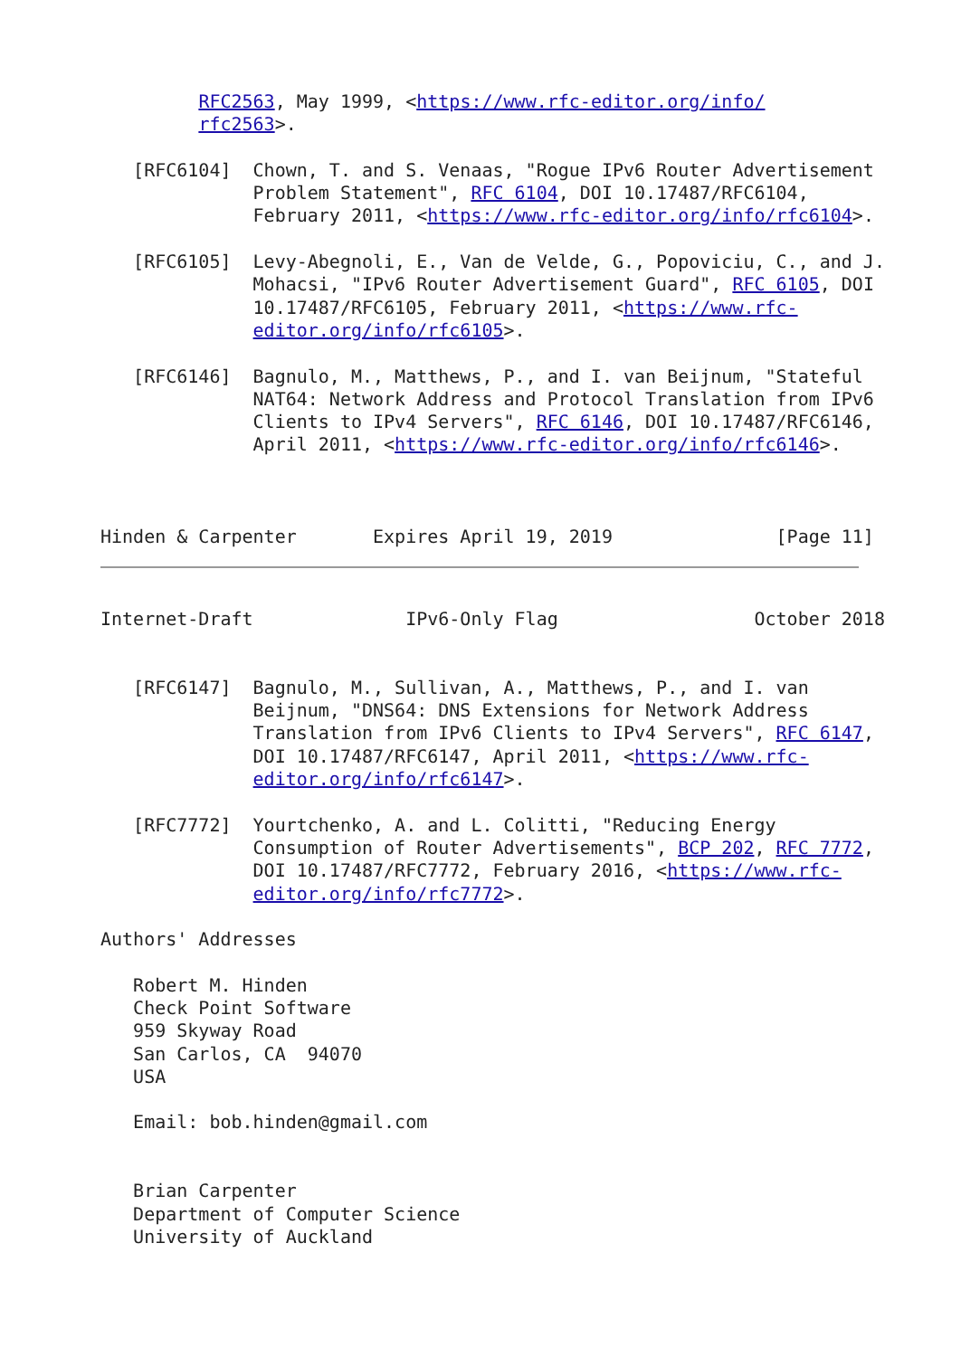RFC2563, May 1999, <https://www.rfc-editor.org/info/
         rfc2563>.

   [RFC6104]  Chown, T. and S. Venaas, "Rogue IPv6 Router Advertisement
              Problem Statement", RFC 6104, DOI 10.17487/RFC6104,
              February 2011, <https://www.rfc-editor.org/info/rfc6104>.

   [RFC6105]  Levy-Abegnoli, E., Van de Velde, G., Popoviciu, C., and J.
              Mohacsi, "IPv6 Router Advertisement Guard", RFC 6105, DOI
              10.17487/RFC6105, February 2011, <https://www.rfc-
              editor.org/info/rfc6105>.

   [RFC6146]  Bagnulo, M., Matthews, P., and I. van Beijnum, "Stateful
              NAT64: Network Address and Protocol Translation from IPv6
              Clients to IPv4 Servers", RFC 6146, DOI 10.17487/RFC6146,
              April 2011, <https://www.rfc-editor.org/info/rfc6146>.



Hinden & Carpenter       Expires April 19, 2019               [Page 11]
Internet-Draft              IPv6-Only Flag                  October 2018


   [RFC6147]  Bagnulo, M., Sullivan, A., Matthews, P., and I. van
              Beijnum, "DNS64: DNS Extensions for Network Address
              Translation from IPv6 Clients to IPv4 Servers", RFC 6147,
              DOI 10.17487/RFC6147, April 2011, <https://www.rfc-
              editor.org/info/rfc6147>.

   [RFC7772]  Yourtchenko, A. and L. Colitti, "Reducing Energy
              Consumption of Router Advertisements", BCP 202, RFC 7772,
              DOI 10.17487/RFC7772, February 2016, <https://www.rfc-
              editor.org/info/rfc7772>.

Authors' Addresses

   Robert M. Hinden
   Check Point Software
   959 Skyway Road
   San Carlos, CA  94070
   USA

   Email: bob.hinden@gmail.com


   Brian Carpenter
   Department of Computer Science
   University of Auckland